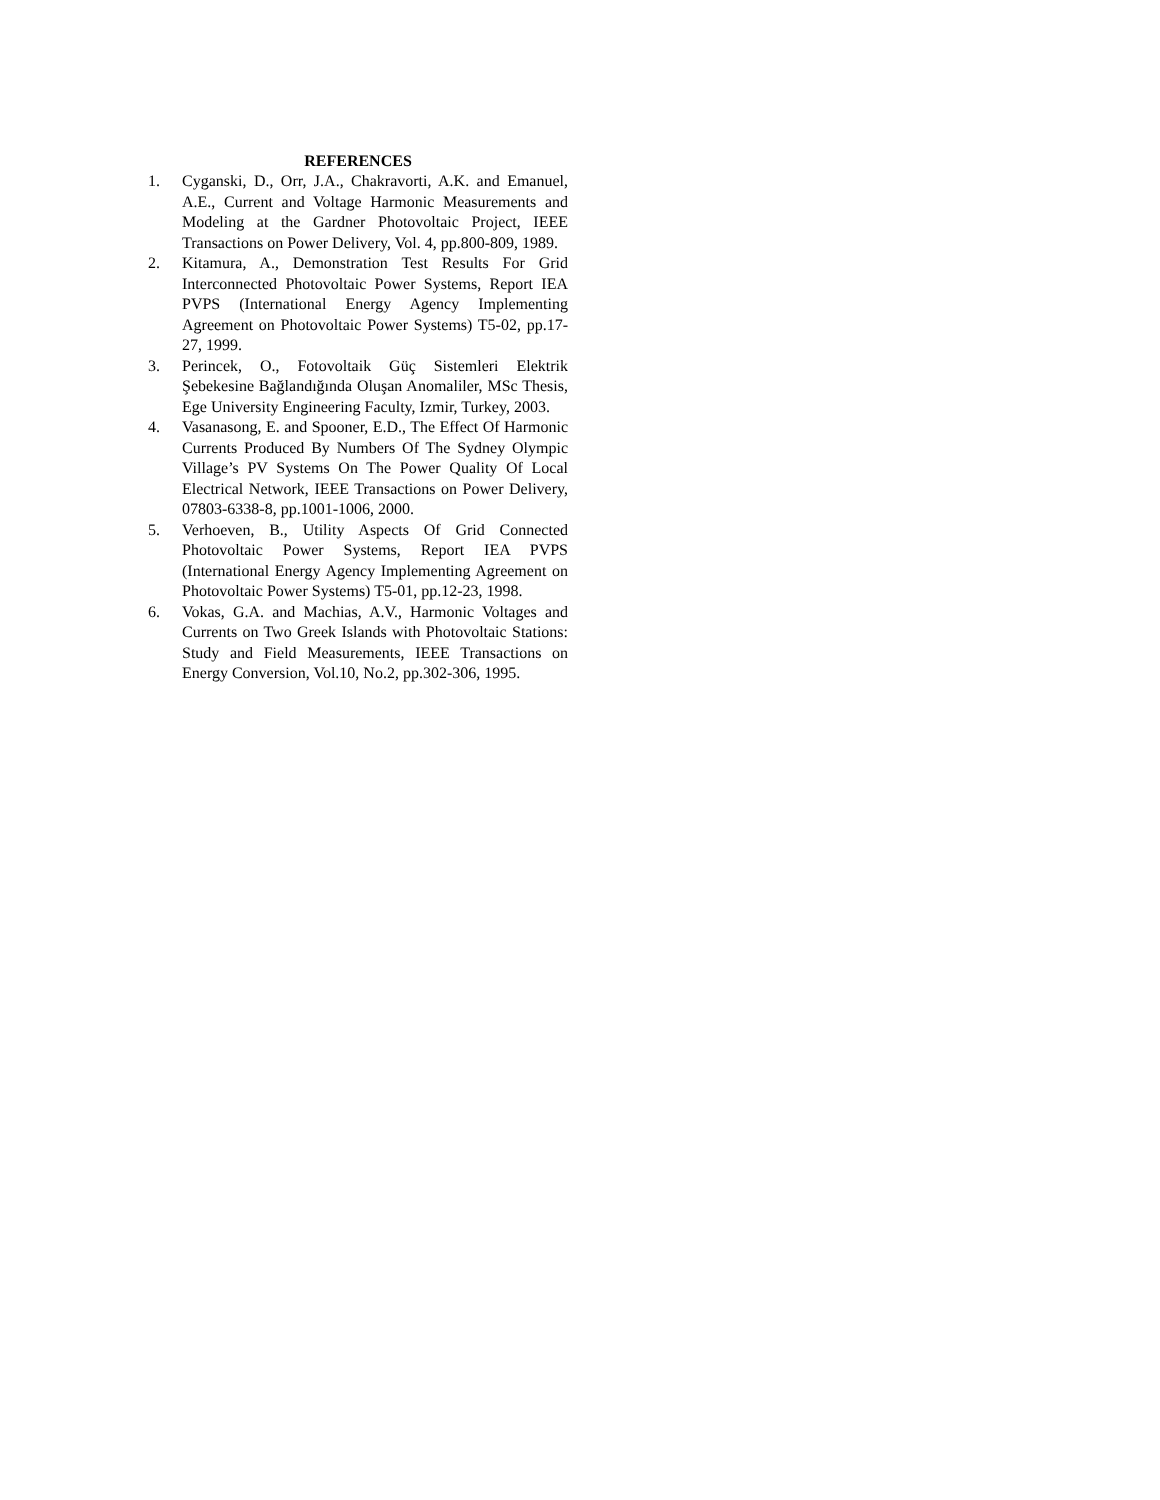REFERENCES
1. Cyganski, D., Orr, J.A., Chakravorti, A.K. and Emanuel, A.E., Current and Voltage Harmonic Measurements and Modeling at the Gardner Photovoltaic Project, IEEE Transactions on Power Delivery, Vol. 4, pp.800-809, 1989.
2. Kitamura, A., Demonstration Test Results For Grid Interconnected Photovoltaic Power Systems, Report IEA PVPS (International Energy Agency Implementing Agreement on Photovoltaic Power Systems) T5-02, pp.17-27, 1999.
3. Perincek, O., Fotovoltaik Güç Sistemleri Elektrik Şebekesine Bağlandığında Oluşan Anomaliler, MSc Thesis, Ege University Engineering Faculty, Izmir, Turkey, 2003.
4. Vasanasong, E. and Spooner, E.D., The Effect Of Harmonic Currents Produced By Numbers Of The Sydney Olympic Village’s PV Systems On The Power Quality Of Local Electrical Network, IEEE Transactions on Power Delivery, 07803-6338-8, pp.1001-1006, 2000.
5. Verhoeven, B., Utility Aspects Of Grid Connected Photovoltaic Power Systems, Report IEA PVPS (International Energy Agency Implementing Agreement on Photovoltaic Power Systems) T5-01, pp.12-23, 1998.
6. Vokas, G.A. and Machias, A.V., Harmonic Voltages and Currents on Two Greek Islands with Photovoltaic Stations: Study and Field Measurements, IEEE Transactions on Energy Conversion, Vol.10, No.2, pp.302-306, 1995.